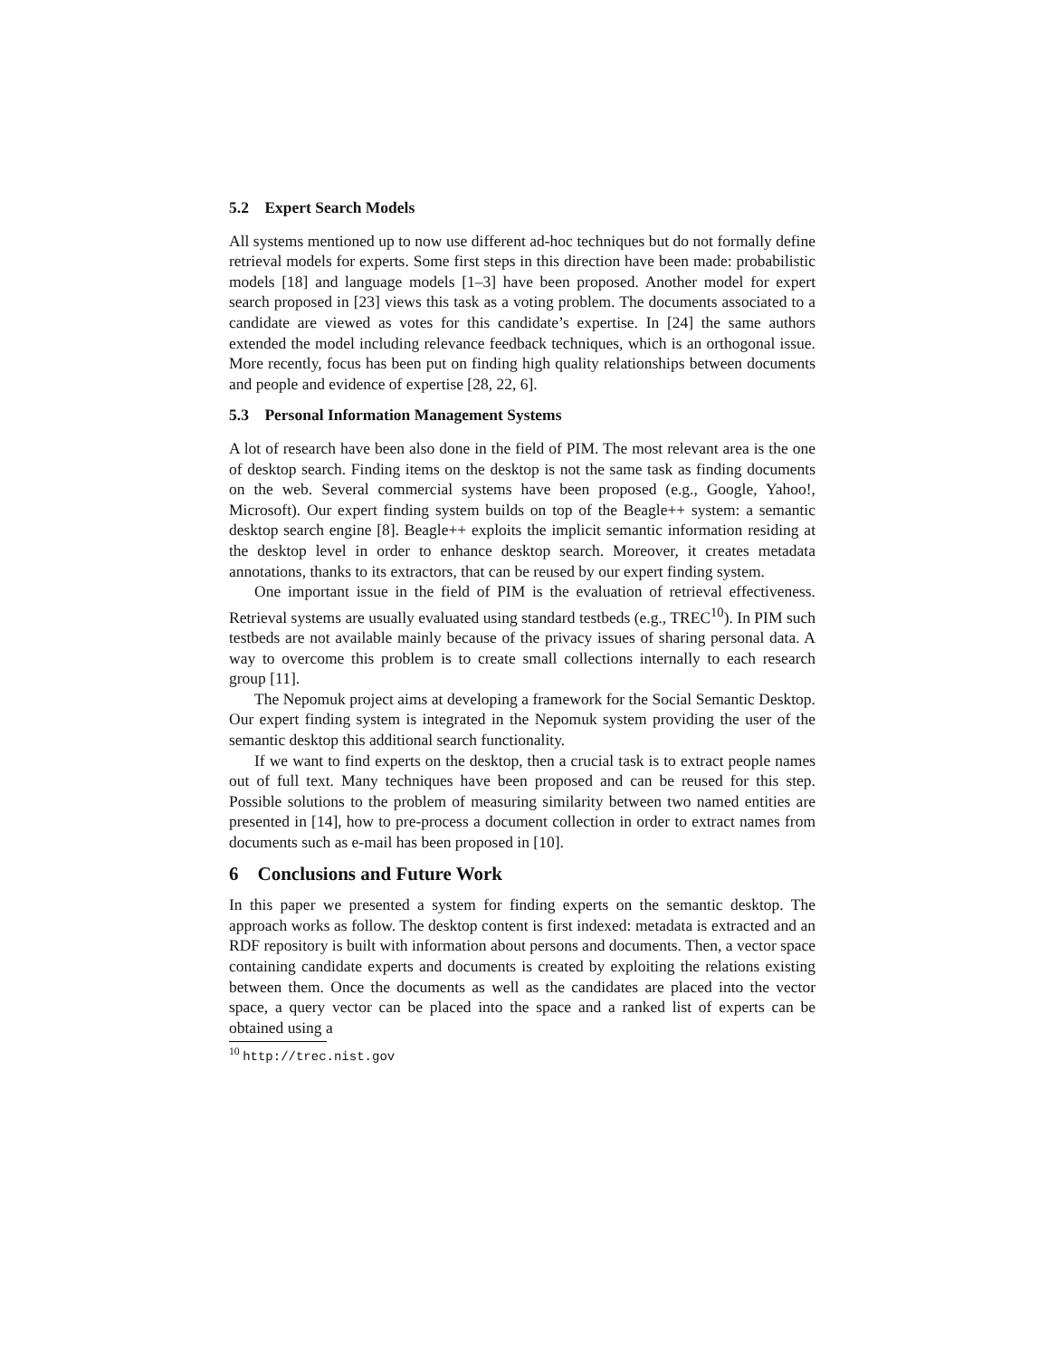5.2 Expert Search Models
All systems mentioned up to now use different ad-hoc techniques but do not formally define retrieval models for experts. Some first steps in this direction have been made: probabilistic models [18] and language models [1–3] have been proposed. Another model for expert search proposed in [23] views this task as a voting problem. The documents associated to a candidate are viewed as votes for this candidate’s expertise. In [24] the same authors extended the model including relevance feedback techniques, which is an orthogonal issue. More recently, focus has been put on finding high quality relationships between documents and people and evidence of expertise [28, 22, 6].
5.3 Personal Information Management Systems
A lot of research have been also done in the field of PIM. The most relevant area is the one of desktop search. Finding items on the desktop is not the same task as finding documents on the web. Several commercial systems have been proposed (e.g., Google, Yahoo!, Microsoft). Our expert finding system builds on top of the Beagle++ system: a semantic desktop search engine [8]. Beagle++ exploits the implicit semantic information residing at the desktop level in order to enhance desktop search. Moreover, it creates metadata annotations, thanks to its extractors, that can be reused by our expert finding system.
One important issue in the field of PIM is the evaluation of retrieval effectiveness. Retrieval systems are usually evaluated using standard testbeds (e.g., TREC<sup>10</sup>). In PIM such testbeds are not available mainly because of the privacy issues of sharing personal data. A way to overcome this problem is to create small collections internally to each research group [11].
The Nepomuk project aims at developing a framework for the Social Semantic Desktop. Our expert finding system is integrated in the Nepomuk system providing the user of the semantic desktop this additional search functionality.
If we want to find experts on the desktop, then a crucial task is to extract people names out of full text. Many techniques have been proposed and can be reused for this step. Possible solutions to the problem of measuring similarity between two named entities are presented in [14], how to pre-process a document collection in order to extract names from documents such as e-mail has been proposed in [10].
6 Conclusions and Future Work
In this paper we presented a system for finding experts on the semantic desktop. The approach works as follow. The desktop content is first indexed: metadata is extracted and an RDF repository is built with information about persons and documents. Then, a vector space containing candidate experts and documents is created by exploiting the relations existing between them. Once the documents as well as the candidates are placed into the vector space, a query vector can be placed into the space and a ranked list of experts can be obtained using a
<sup>10</sup> http://trec.nist.gov